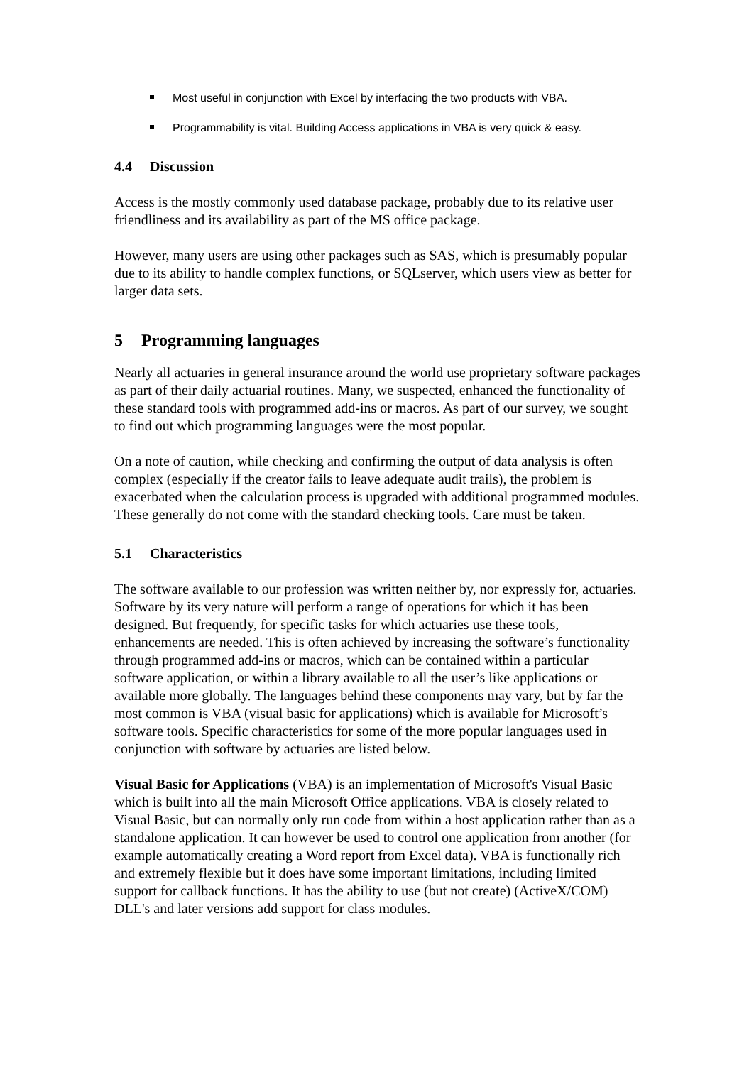Most useful in conjunction with Excel by interfacing the two products with VBA.
Programmability is vital. Building Access applications in VBA is very quick & easy.
4.4 Discussion
Access is the mostly commonly used database package, probably due to its relative user friendliness and its availability as part of the MS office package.
However, many users are using other packages such as SAS, which is presumably popular due to its ability to handle complex functions, or SQLserver, which users view as better for larger data sets.
5 Programming languages
Nearly all actuaries in general insurance around the world use proprietary software packages as part of their daily actuarial routines. Many, we suspected, enhanced the functionality of these standard tools with programmed add-ins or macros. As part of our survey, we sought to find out which programming languages were the most popular.
On a note of caution, while checking and confirming the output of data analysis is often complex (especially if the creator fails to leave adequate audit trails), the problem is exacerbated when the calculation process is upgraded with additional programmed modules. These generally do not come with the standard checking tools. Care must be taken.
5.1 Characteristics
The software available to our profession was written neither by, nor expressly for, actuaries. Software by its very nature will perform a range of operations for which it has been designed. But frequently, for specific tasks for which actuaries use these tools, enhancements are needed. This is often achieved by increasing the software’s functionality through programmed add-ins or macros, which can be contained within a particular software application, or within a library available to all the user’s like applications or available more globally. The languages behind these components may vary, but by far the most common is VBA (visual basic for applications) which is available for Microsoft’s software tools. Specific characteristics for some of the more popular languages used in conjunction with software by actuaries are listed below.
Visual Basic for Applications (VBA) is an implementation of Microsoft's Visual Basic which is built into all the main Microsoft Office applications. VBA is closely related to Visual Basic, but can normally only run code from within a host application rather than as a standalone application. It can however be used to control one application from another (for example automatically creating a Word report from Excel data). VBA is functionally rich and extremely flexible but it does have some important limitations, including limited support for callback functions. It has the ability to use (but not create) (ActiveX/COM) DLL's and later versions add support for class modules.